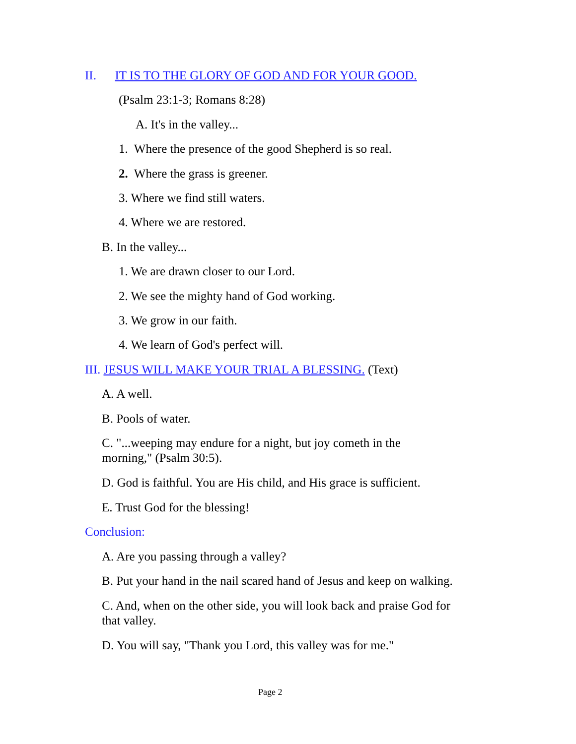II. IT IS TO THE GLORY OF GOD AND FOR YOUR GOOD.
(Psalm 23:1-3; Romans 8:28)
A. It's in the valley...
1. Where the presence of the good Shepherd is so real.
2. Where the grass is greener.
3. Where we find still waters.
4. Where we are restored.
B. In the valley...
1. We are drawn closer to our Lord.
2. We see the mighty hand of God working.
3. We grow in our faith.
4. We learn of God's perfect will.
III. JESUS WILL MAKE YOUR TRIAL A BLESSING. (Text)
A. A well.
B. Pools of water.
C. "...weeping may endure for a night, but joy cometh in the
morning," (Psalm 30:5).
D. God is faithful. You are His child, and His grace is sufficient.
E. Trust God for the blessing!
Conclusion:
A. Are you passing through a valley?
B. Put your hand in the nail scared hand of Jesus and keep on walking.
C. And, when on the other side, you will look back and praise God for
that valley.
D. You will say, "Thank you Lord, this valley was for me."
Page 2